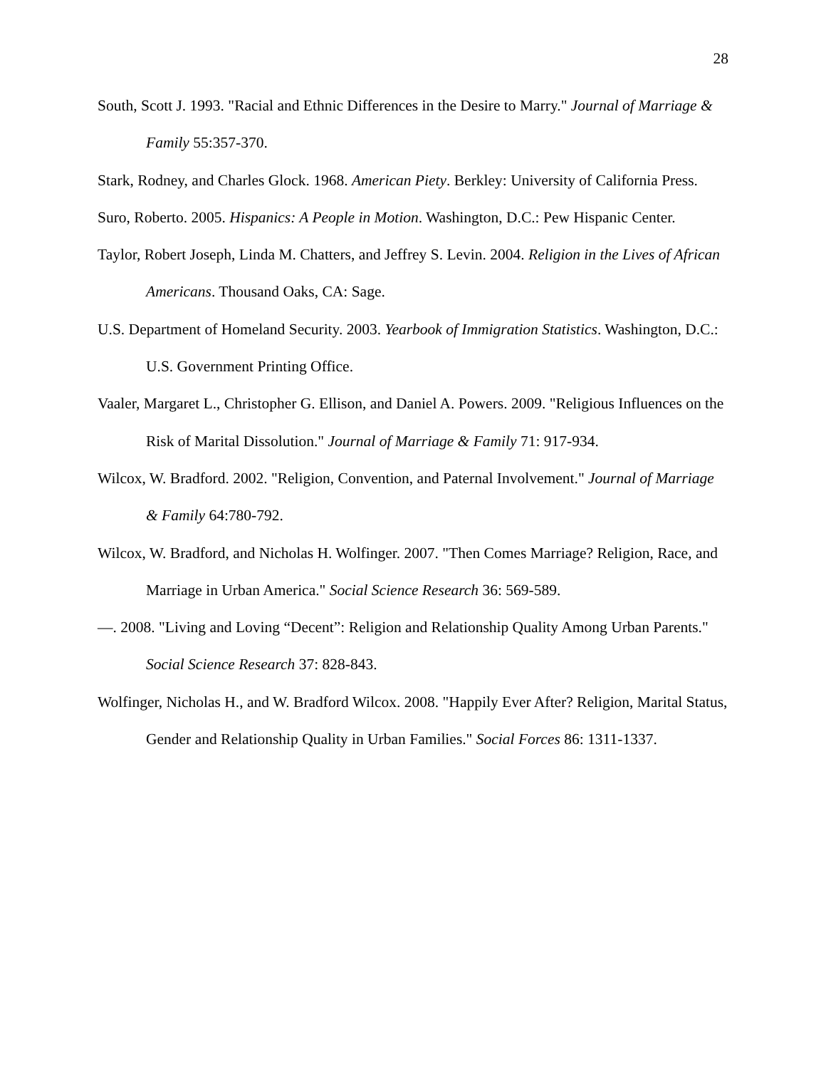28
South, Scott J. 1993. "Racial and Ethnic Differences in the Desire to Marry." Journal of Marriage & Family 55:357-370.
Stark, Rodney, and Charles Glock. 1968. American Piety. Berkley: University of California Press.
Suro, Roberto. 2005. Hispanics: A People in Motion. Washington, D.C.: Pew Hispanic Center.
Taylor, Robert Joseph, Linda M. Chatters, and Jeffrey S. Levin. 2004. Religion in the Lives of African Americans. Thousand Oaks, CA: Sage.
U.S. Department of Homeland Security. 2003. Yearbook of Immigration Statistics. Washington, D.C.: U.S. Government Printing Office.
Vaaler, Margaret L., Christopher G. Ellison, and Daniel A. Powers. 2009. "Religious Influences on the Risk of Marital Dissolution." Journal of Marriage & Family 71: 917-934.
Wilcox, W. Bradford. 2002. "Religion, Convention, and Paternal Involvement." Journal of Marriage & Family 64:780-792.
Wilcox, W. Bradford, and Nicholas H. Wolfinger. 2007. "Then Comes Marriage? Religion, Race, and Marriage in Urban America." Social Science Research 36: 569-589.
—. 2008. "Living and Loving “Decent”: Religion and Relationship Quality Among Urban Parents." Social Science Research 37: 828-843.
Wolfinger, Nicholas H., and W. Bradford Wilcox. 2008. "Happily Ever After? Religion, Marital Status, Gender and Relationship Quality in Urban Families." Social Forces 86: 1311-1337.